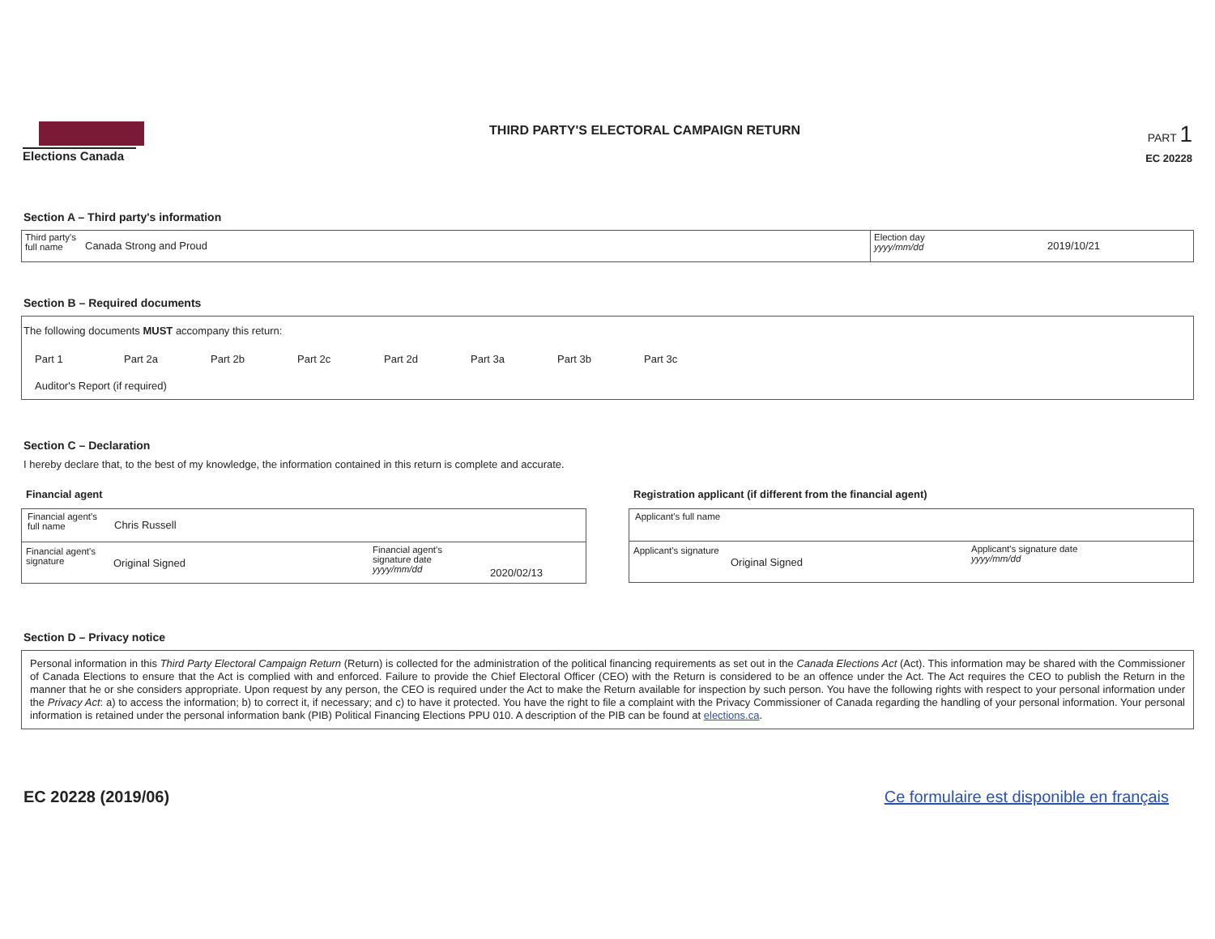Elections Canada THIRD PARTY'S ELECTORAL CAMPAIGN RETURN
PART 1
EC 20228
Section A – Third party's information
Third party's full name
Canada Strong and Proud
Election day
yyyy/mm/dd
2019/10/21
Section B – Required documents
The following documents MUST accompany this return:
Part 1 Part 2a Part 2b Part 2c Part 2d Part 3a Part 3b Part 3c
Auditor's Report (if required)
Section C – Declaration
I hereby declare that, to the best of my knowledge, the information contained in this return is complete and accurate.
Financial agent
Financial agent's full name
Chris Russell
Financial agent's signature
Original Signed
Financial agent's signature date
yyyy/mm/dd
2020/02/13
Registration applicant (if different from the financial agent)
Applicant's full name
Applicant's signature
Original Signed
Applicant's signature date
yyyy/mm/dd
Section D – Privacy notice
Personal information in this Third Party Electoral Campaign Return (Return) is collected for the administration of the political financing requirements as set out in the Canada Elections Act (Act). This information may be shared with the Commissioner of Canada Elections to ensure that the Act is complied with and enforced. Failure to provide the Chief Electoral Officer (CEO) with the Return is considered to be an offence under the Act. The Act requires the CEO to publish the Return in the manner that he or she considers appropriate. Upon request by any person, the CEO is required under the Act to make the Return available for inspection by such person. You have the following rights with respect to your personal information under the Privacy Act: a) to access the information; b) to correct it, if necessary; and c) to have it protected. You have the right to file a complaint with the Privacy Commissioner of Canada regarding the handling of your personal information. Your personal information is retained under the personal information bank (PIB) Political Financing Elections PPU 010. A description of the PIB can be found at elections.ca.
EC 20228 (2019/06) Ce formulaire est disponible en français